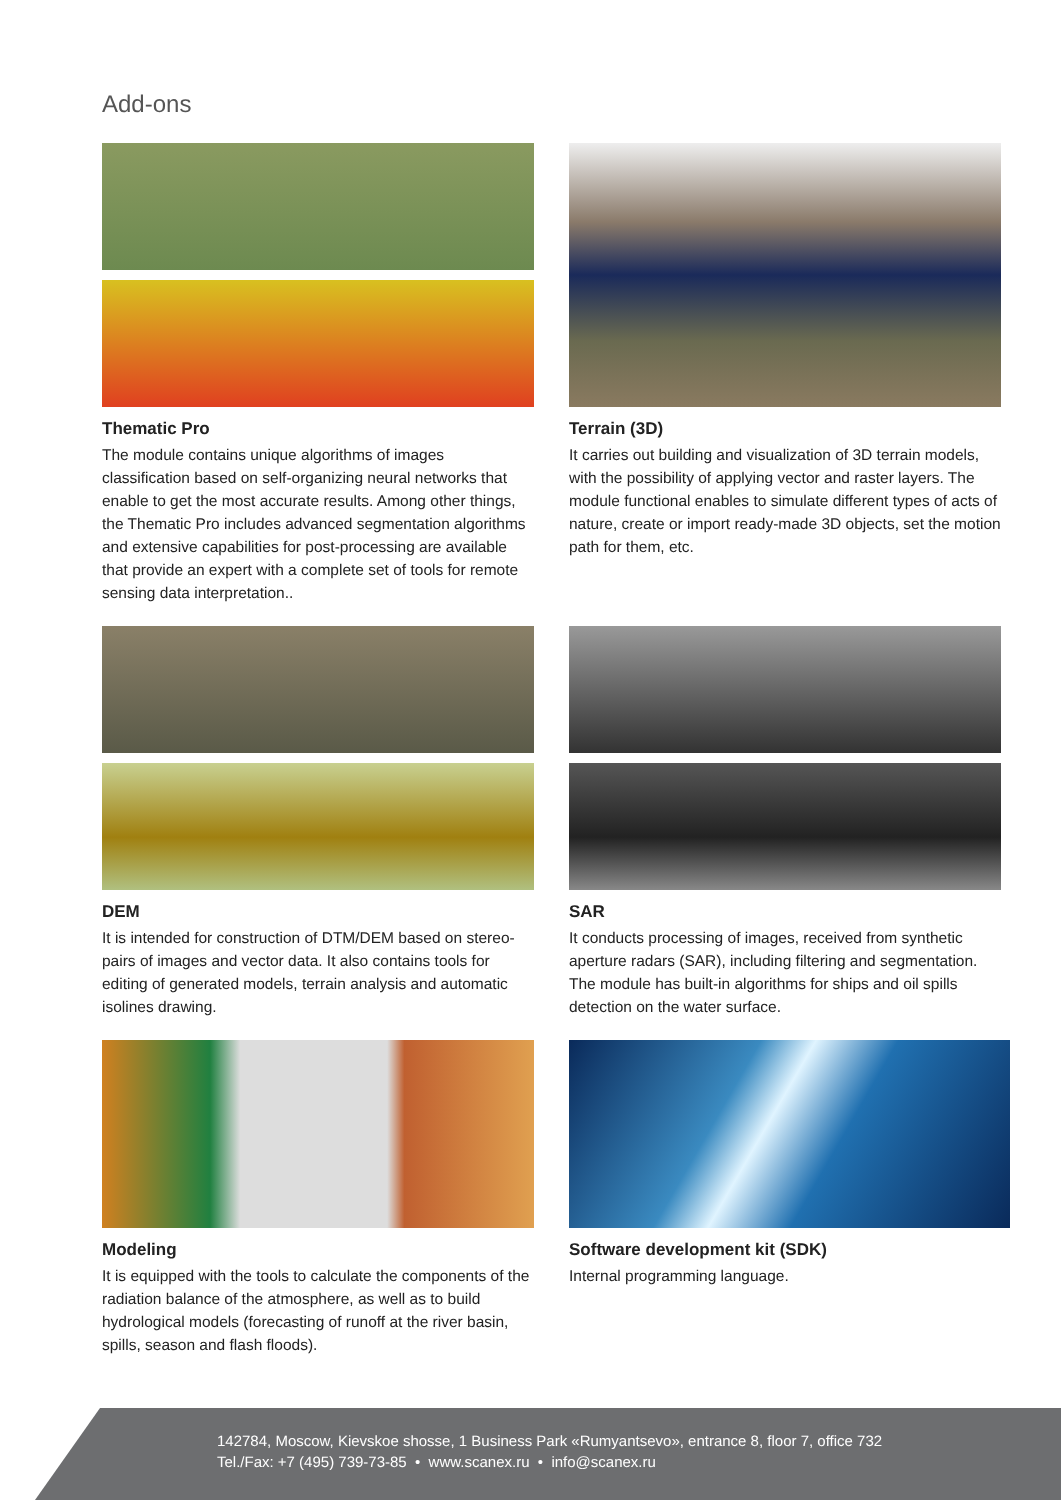Add-ons
Thematic Pro
The module contains unique algorithms of images classification based on self-organizing neural networks that enable to get the most accurate results. Among other things, the Thematic Pro includes advanced segmentation algorithms and extensive capabilities for post-processing are available that provide an expert with a complete set of tools for remote sensing data interpretation..
Terrain (3D)
It carries out building and visualization of 3D terrain models, with the possibility of applying vector and raster layers. The module functional enables to simulate different types of acts of nature, create or import ready-made 3D objects, set the motion path for them, etc.
DEM
It is intended for construction of DTM/DEM based on stereo-pairs of images and vector data. It also contains tools for editing of generated models, terrain analysis and automatic isolines drawing.
SAR
It conducts processing of images, received from synthetic aperture radars (SAR), including filtering and segmentation. The module has built-in algorithms for ships and oil spills detection on the water surface.
Modeling
It is equipped with the tools to calculate the components of the radiation balance of the atmosphere, as well as to build hydrological models (forecasting of runoff at the river basin, spills, season and flash floods).
Software development kit (SDK)
Internal programming language.
142784, Moscow, Kievskoe shosse, 1 Business Park «Rumyantsevo», entrance 8, floor 7, office 732
Tel./Fax: +7 (495) 739-73-85 • www.scanex.ru • info@scanex.ru